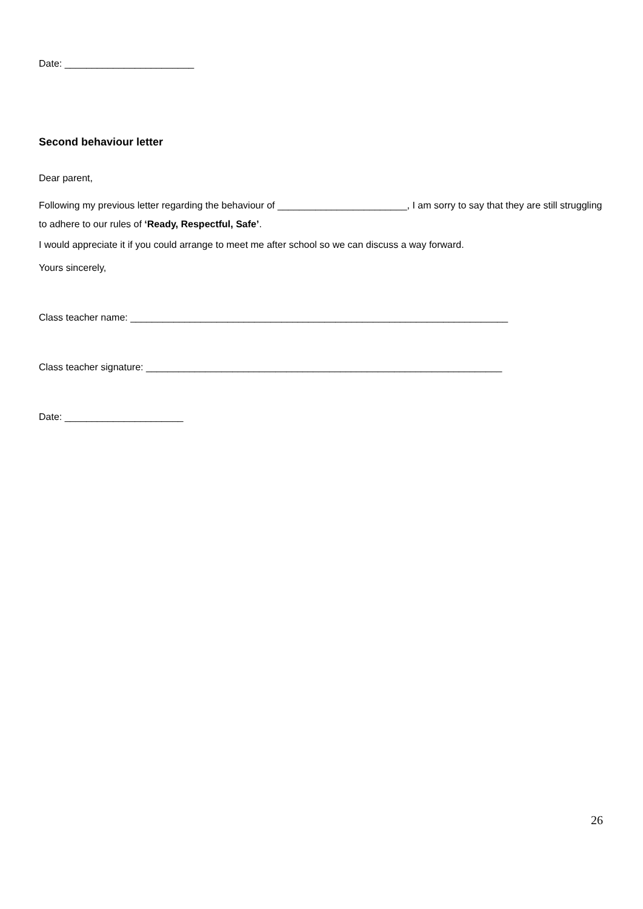Date: ________________________
Second behaviour letter
Dear parent,
Following my previous letter regarding the behaviour of ________________________, I am sorry to say that they are still struggling to adhere to our rules of ‘Ready, Respectful, Safe’.
I would appreciate it if you could arrange to meet me after school so we can discuss a way forward.
Yours sincerely,
Class teacher name: ______________________________________________________________________
Class teacher signature: __________________________________________________________________
Date: ______________________
26